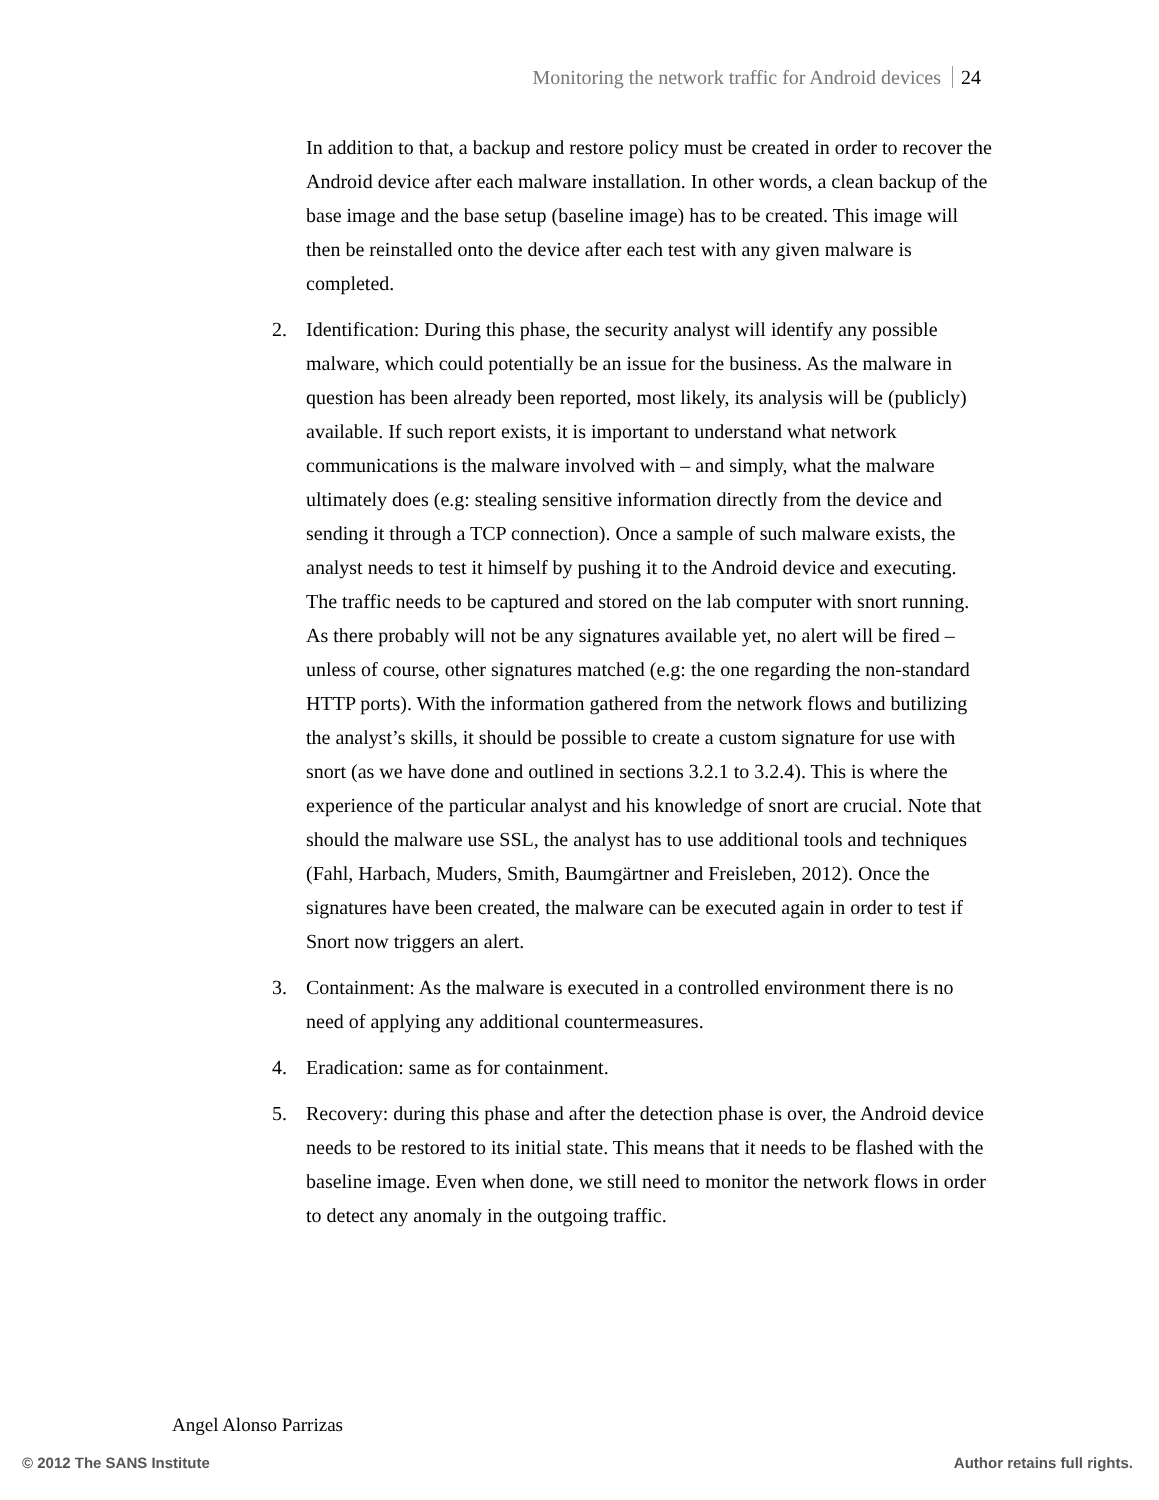Monitoring the network traffic for Android devices 24
In addition to that, a backup and restore policy must be created in order to recover the Android device after each malware installation. In other words, a clean backup of the base image and the base setup (baseline image) has to be created. This image will then be reinstalled onto the device after each test with any given malware is completed.
2. Identification: During this phase, the security analyst will identify any possible malware, which could potentially be an issue for the business. As the malware in question has been already been reported, most likely, its analysis will be (publicly) available. If such report exists, it is important to understand what network communications is the malware involved with – and simply, what the malware ultimately does (e.g: stealing sensitive information directly from the device and sending it through a TCP connection). Once a sample of such malware exists, the analyst needs to test it himself by pushing it to the Android device and executing. The traffic needs to be captured and stored on the lab computer with snort running. As there probably will not be any signatures available yet, no alert will be fired – unless of course, other signatures matched (e.g: the one regarding the non-standard HTTP ports). With the information gathered from the network flows and butilizing the analyst’s skills, it should be possible to create a custom signature for use with snort (as we have done and outlined in sections 3.2.1 to 3.2.4). This is where the experience of the particular analyst and his knowledge of snort are crucial. Note that should the malware use SSL, the analyst has to use additional tools and techniques (Fahl, Harbach, Muders, Smith, Baumgärtner and Freisleben, 2012). Once the signatures have been created, the malware can be executed again in order to test if Snort now triggers an alert.
3. Containment: As the malware is executed in a controlled environment there is no need of applying any additional countermeasures.
4. Eradication: same as for containment.
5. Recovery: during this phase and after the detection phase is over, the Android device needs to be restored to its initial state. This means that it needs to be flashed with the baseline image. Even when done, we still need to monitor the network flows in order to detect any anomaly in the outgoing traffic.
Angel Alonso Parrizas
© 2012 The SANS Institute Author retains full rights.